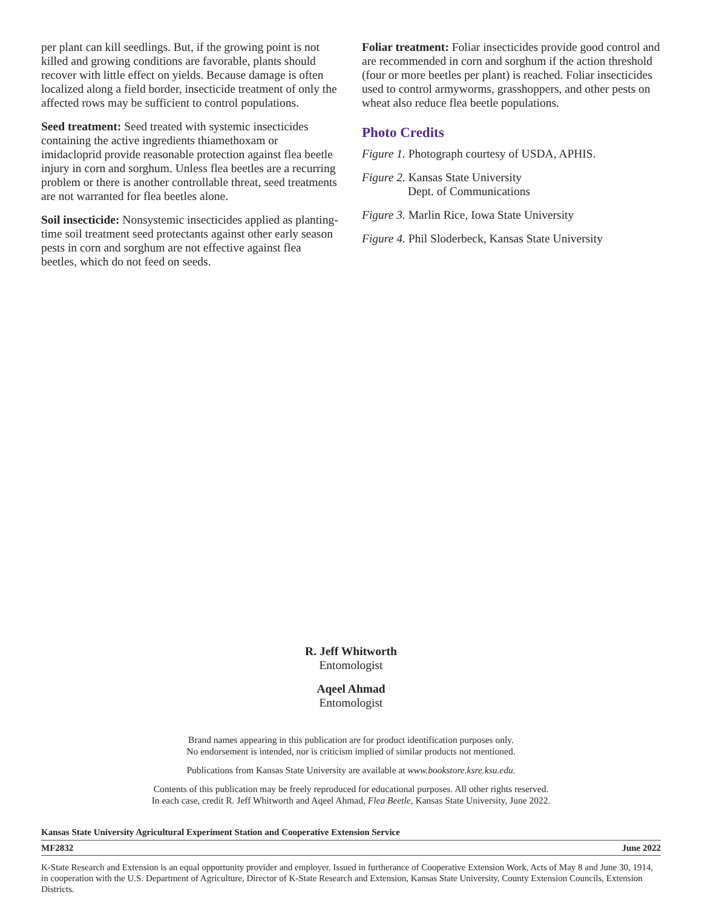per plant can kill seedlings. But, if the growing point is not killed and growing conditions are favorable, plants should recover with little effect on yields. Because damage is often localized along a field border, insecticide treatment of only the affected rows may be sufficient to control populations.
Seed treatment: Seed treated with systemic insecticides containing the active ingredients thiamethoxam or imidacloprid provide reasonable protection against flea beetle injury in corn and sorghum. Unless flea beetles are a recurring problem or there is another controllable threat, seed treatments are not warranted for flea beetles alone.
Soil insecticide: Nonsystemic insecticides applied as planting-time soil treatment seed protectants against other early season pests in corn and sorghum are not effective against flea beetles, which do not feed on seeds.
Foliar treatment: Foliar insecticides provide good control and are recommended in corn and sorghum if the action threshold (four or more beetles per plant) is reached. Foliar insecticides used to control armyworms, grasshoppers, and other pests on wheat also reduce flea beetle populations.
Photo Credits
Figure 1. Photograph courtesy of USDA, APHIS.
Figure 2. Kansas State University
Dept. of Communications
Figure 3. Marlin Rice, Iowa State University
Figure 4. Phil Sloderbeck, Kansas State University
R. Jeff Whitworth
Entomologist
Aqeel Ahmad
Entomologist
Brand names appearing in this publication are for product identification purposes only.
No endorsement is intended, nor is criticism implied of similar products not mentioned.
Publications from Kansas State University are available at www.bookstore.ksre.ksu.edu.
Contents of this publication may be freely reproduced for educational purposes. All other rights reserved.
In each case, credit R. Jeff Whitworth and Aqeel Ahmad, Flea Beetle, Kansas State University, June 2022.
Kansas State University Agricultural Experiment Station and Cooperative Extension Service
MF2832 June 2022
K-State Research and Extension is an equal opportunity provider and employer. Issued in furtherance of Cooperative Extension Work, Acts of May 8 and June 30, 1914, in cooperation with the U.S. Department of Agriculture, Director of K-State Research and Extension, Kansas State University, County Extension Councils, Extension Districts.